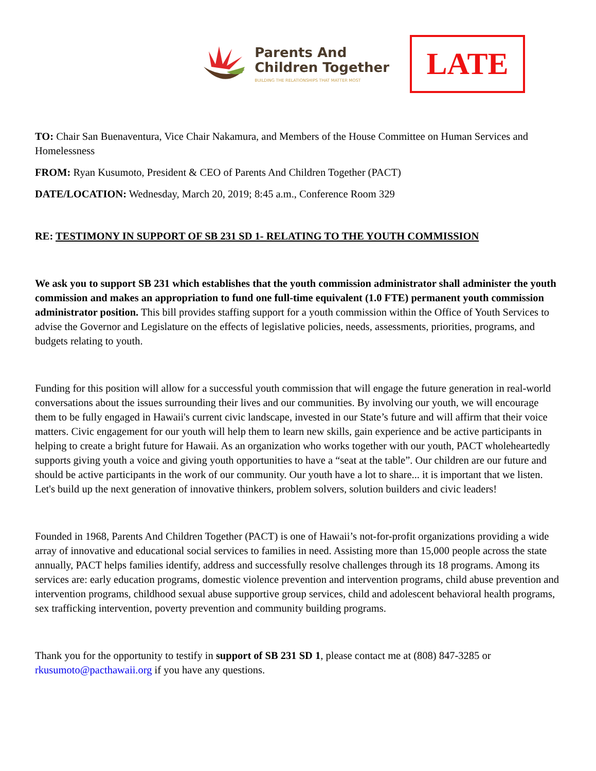Parents And
Children Together
BUILDING THE RELATIONSHIPS THAT MATTER MOST
LATE
TO: Chair San Buenaventura, Vice Chair Nakamura, and Members of the House Committee on Human Services and Homelessness
FROM: Ryan Kusumoto, President & CEO of Parents And Children Together (PACT)
DATE/LOCATION: Wednesday, March 20, 2019; 8:45 a.m., Conference Room 329
RE: TESTIMONY IN SUPPORT OF SB 231 SD 1- RELATING TO THE YOUTH COMMISSION
We ask you to support SB 231 which establishes that the youth commission administrator shall administer the youth commission and makes an appropriation to fund one full-time equivalent (1.0 FTE) permanent youth commission administrator position. This bill provides staffing support for a youth commission within the Office of Youth Services to advise the Governor and Legislature on the effects of legislative policies, needs, assessments, priorities, programs, and budgets relating to youth.
Funding for this position will allow for a successful youth commission that will engage the future generation in real-world conversations about the issues surrounding their lives and our communities. By involving our youth, we will encourage them to be fully engaged in Hawaii's current civic landscape, invested in our State’s future and will affirm that their voice matters. Civic engagement for our youth will help them to learn new skills, gain experience and be active participants in helping to create a bright future for Hawaii. As an organization who works together with our youth, PACT wholeheartedly supports giving youth a voice and giving youth opportunities to have a “seat at the table”. Our children are our future and should be active participants in the work of our community. Our youth have a lot to share... it is important that we listen. Let's build up the next generation of innovative thinkers, problem solvers, solution builders and civic leaders!
Founded in 1968, Parents And Children Together (PACT) is one of Hawaii’s not-for-profit organizations providing a wide array of innovative and educational social services to families in need. Assisting more than 15,000 people across the state annually, PACT helps families identify, address and successfully resolve challenges through its 18 programs. Among its services are: early education programs, domestic violence prevention and intervention programs, child abuse prevention and intervention programs, childhood sexual abuse supportive group services, child and adolescent behavioral health programs, sex trafficking intervention, poverty prevention and community building programs.
Thank you for the opportunity to testify in support of SB 231 SD 1, please contact me at (808) 847-3285 or rkusumoto@pacthawaii.org if you have any questions.